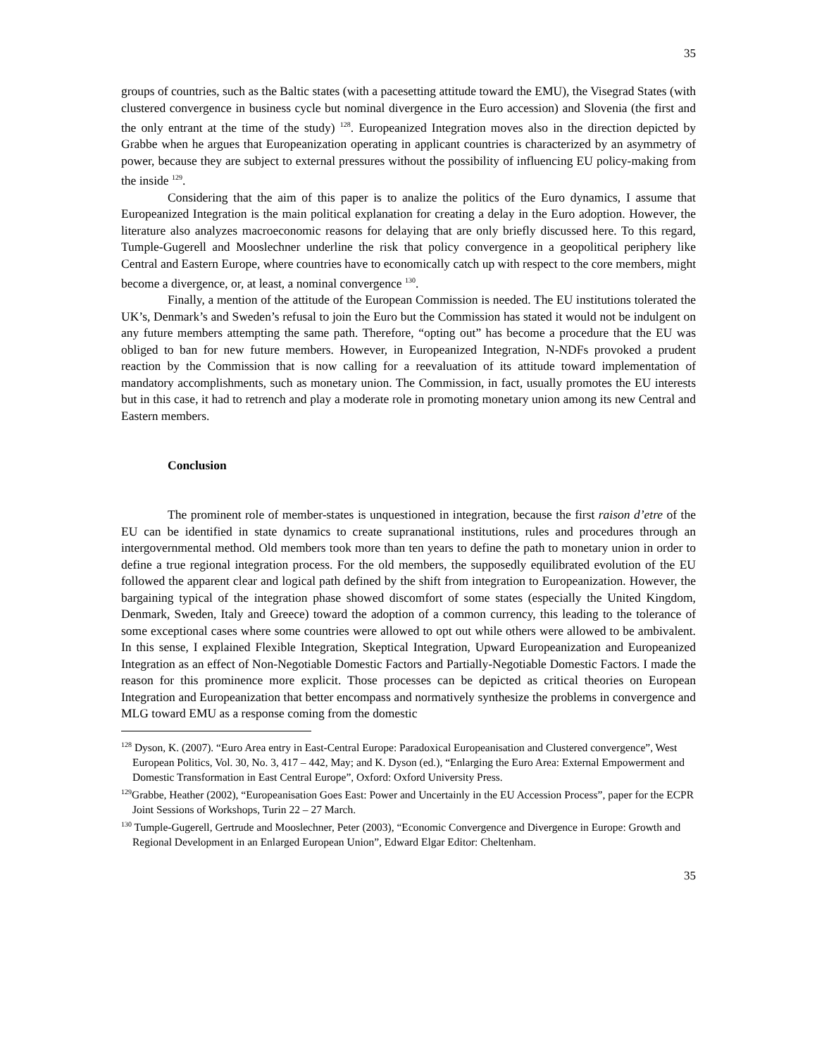35
groups of countries, such as the Baltic states (with a pacesetting attitude toward the EMU), the Visegrad States (with clustered convergence in business cycle but nominal divergence in the Euro accession) and Slovenia (the first and the only entrant at the time of the study) <sup>128</sup>. Europeanized Integration moves also in the direction depicted by Grabbe when he argues that Europeanization operating in applicant countries is characterized by an asymmetry of power, because they are subject to external pressures without the possibility of influencing EU policy-making from the inside <sup>129</sup>.
Considering that the aim of this paper is to analize the politics of the Euro dynamics, I assume that Europeanized Integration is the main political explanation for creating a delay in the Euro adoption. However, the literature also analyzes macroeconomic reasons for delaying that are only briefly discussed here. To this regard, Tumple-Gugerell and Mooslechner underline the risk that policy convergence in a geopolitical periphery like Central and Eastern Europe, where countries have to economically catch up with respect to the core members, might become a divergence, or, at least, a nominal convergence <sup>130</sup>.
Finally, a mention of the attitude of the European Commission is needed. The EU institutions tolerated the UK’s, Denmark’s and Sweden’s refusal to join the Euro but the Commission has stated it would not be indulgent on any future members attempting the same path. Therefore, “opting out” has become a procedure that the EU was obliged to ban for new future members. However, in Europeanized Integration, N-NDFs provoked a prudent reaction by the Commission that is now calling for a reevaluation of its attitude toward implementation of mandatory accomplishments, such as monetary union. The Commission, in fact, usually promotes the EU interests but in this case, it had to retrench and play a moderate role in promoting monetary union among its new Central and Eastern members.
Conclusion
The prominent role of member-states is unquestioned in integration, because the first raison d’etre of the EU can be identified in state dynamics to create supranational institutions, rules and procedures through an intergovernmental method. Old members took more than ten years to define the path to monetary union in order to define a true regional integration process. For the old members, the supposedly equilibrated evolution of the EU followed the apparent clear and logical path defined by the shift from integration to Europeanization. However, the bargaining typical of the integration phase showed discomfort of some states (especially the United Kingdom, Denmark, Sweden, Italy and Greece) toward the adoption of a common currency, this leading to the tolerance of some exceptional cases where some countries were allowed to opt out while others were allowed to be ambivalent. In this sense, I explained Flexible Integration, Skeptical Integration, Upward Europeanization and Europeanized Integration as an effect of Non-Negotiable Domestic Factors and Partially-Negotiable Domestic Factors. I made the reason for this prominence more explicit. Those processes can be depicted as critical theories on European Integration and Europeanization that better encompass and normatively synthesize the problems in convergence and MLG toward EMU as a response coming from the domestic
<sup>128</sup> Dyson, K. (2007). “Euro Area entry in East-Central Europe: Paradoxical Europeanisation and Clustered convergence”, West European Politics, Vol. 30, No. 3, 417 – 442, May; and K. Dyson (ed.), “Enlarging the Euro Area: External Empowerment and
Domestic Transformation in East Central Europe”, Oxford: Oxford University Press.
<sup>129</sup> Grabbe, Heather (2002), “Europeanisation Goes East: Power and Uncertainly in the EU Accession Process”, paper for the ECPR Joint Sessions of Workshops, Turin 22 – 27 March.
<sup>130</sup> Tumple-Gugerell, Gertrude and Mooslechner, Peter (2003), “Economic Convergence and Divergence in Europe: Growth and Regional Development in an Enlarged European Union”, Edward Elgar Editor: Cheltenham.
35